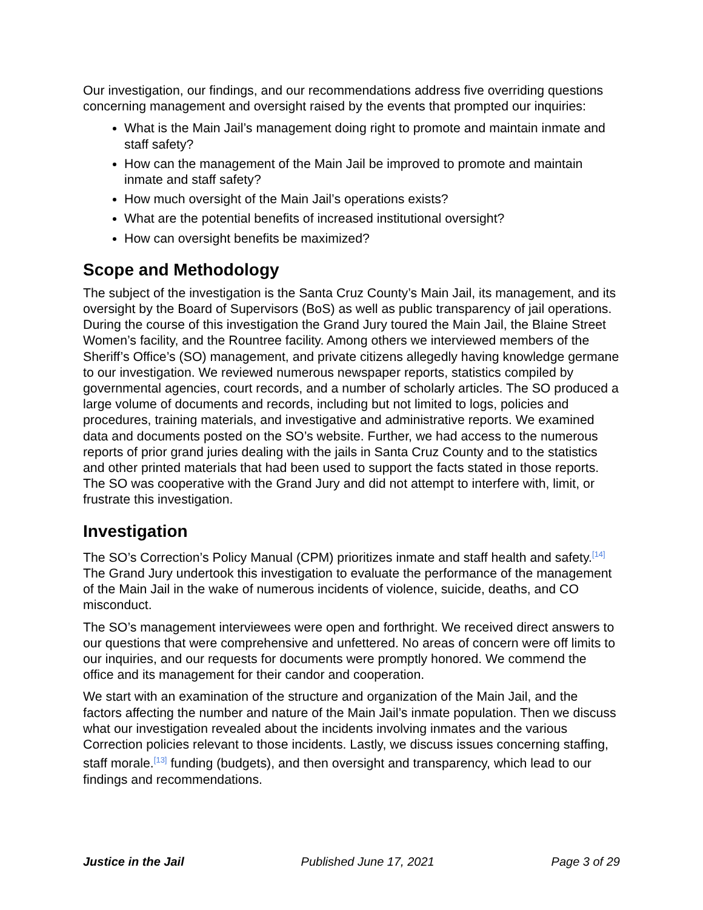Our investigation, our findings, and our recommendations address five overriding questions concerning management and oversight raised by the events that prompted our inquiries:
What is the Main Jail’s management doing right to promote and maintain inmate and staff safety?
How can the management of the Main Jail be improved to promote and maintain inmate and staff safety?
How much oversight of the Main Jail’s operations exists?
What are the potential benefits of increased institutional oversight?
How can oversight benefits be maximized?
Scope and Methodology
The subject of the investigation is the Santa Cruz County’s Main Jail, its management, and its oversight by the Board of Supervisors (BoS) as well as public transparency of jail operations. During the course of this investigation the Grand Jury toured the Main Jail, the Blaine Street Women’s facility, and the Rountree facility. Among others we interviewed members of the Sheriff’s Office’s (SO) management, and private citizens allegedly having knowledge germane to our investigation. We reviewed numerous newspaper reports, statistics compiled by governmental agencies, court records, and a number of scholarly articles. The SO produced a large volume of documents and records, including but not limited to logs, policies and procedures, training materials, and investigative and administrative reports. We examined data and documents posted on the SO’s website. Further, we had access to the numerous reports of prior grand juries dealing with the jails in Santa Cruz County and to the statistics and other printed materials that had been used to support the facts stated in those reports. The SO was cooperative with the Grand Jury and did not attempt to interfere with, limit, or frustrate this investigation.
Investigation
The SO’s Correction’s Policy Manual (CPM) prioritizes inmate and staff health and safety.<sup>[14]</sup> The Grand Jury undertook this investigation to evaluate the performance of the management of the Main Jail in the wake of numerous incidents of violence, suicide, deaths, and CO misconduct.
The SO’s management interviewees were open and forthright. We received direct answers to our questions that were comprehensive and unfettered. No areas of concern were off limits to our inquiries, and our requests for documents were promptly honored. We commend the office and its management for their candor and cooperation.
We start with an examination of the structure and organization of the Main Jail, and the factors affecting the number and nature of the Main Jail’s inmate population. Then we discuss what our investigation revealed about the incidents involving inmates and the various Correction policies relevant to those incidents. Lastly, we discuss issues concerning staffing, staff morale.<sup>[13]</sup> funding (budgets), and then oversight and transparency, which lead to our findings and recommendations.
Justice in the Jail Published June 17, 2021 Page 3 of 29